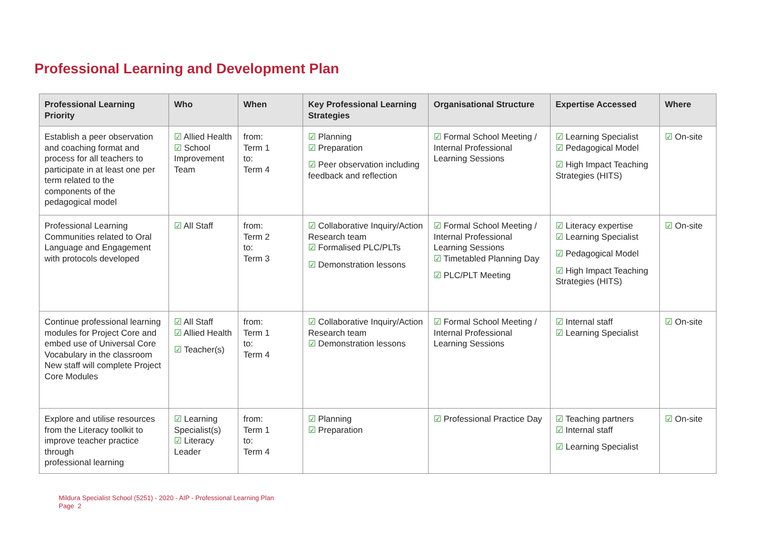Professional Learning and Development Plan
| Professional Learning Priority | Who | When | Key Professional Learning Strategies | Organisational Structure | Expertise Accessed | Where |
| --- | --- | --- | --- | --- | --- | --- |
| Establish a peer observation and coaching format and process for all teachers to participate in at least one per term related to the components of the pedagogical model | ☑ Allied Health ☑ School Improvement Team | from: Term 1 to: Term 4 | ☑ Planning ☑ Preparation ☑ Peer observation including feedback and reflection | ☑ Formal School Meeting / Internal Professional Learning Sessions | ☑ Learning Specialist ☑ Pedagogical Model ☑ High Impact Teaching Strategies (HITS) | ☑ On-site |
| Professional Learning Communities related to Oral Language and Engagement with protocols developed | ☑ All Staff | from: Term 2 to: Term 3 | ☑ Collaborative Inquiry/Action Research team ☑ Formalised PLC/PLTs ☑ Demonstration lessons | ☑ Formal School Meeting / Internal Professional Learning Sessions ☑ Timetabled Planning Day ☑ PLC/PLT Meeting | ☑ Literacy expertise ☑ Learning Specialist ☑ Pedagogical Model ☑ High Impact Teaching Strategies (HITS) | ☑ On-site |
| Continue professional learning modules for Project Core and embed use of Universal Core Vocabulary in the classroom New staff will complete Project Core Modules | ☑ All Staff ☑ Allied Health ☑ Teacher(s) | from: Term 1 to: Term 4 | ☑ Collaborative Inquiry/Action Research team ☑ Demonstration lessons | ☑ Formal School Meeting / Internal Professional Learning Sessions | ☑ Internal staff ☑ Learning Specialist | ☑ On-site |
| Explore and utilise resources from the Literacy toolkit to improve teacher practice through professional learning | ☑ Learning Specialist(s) ☑ Literacy Leader | from: Term 1 to: Term 4 | ☑ Planning ☑ Preparation | ☑ Professional Practice Day | ☑ Teaching partners ☑ Internal staff ☑ Learning Specialist | ☑ On-site |
Mildura Specialist School (5251) - 2020 - AIP - Professional Learning Plan
Page 2